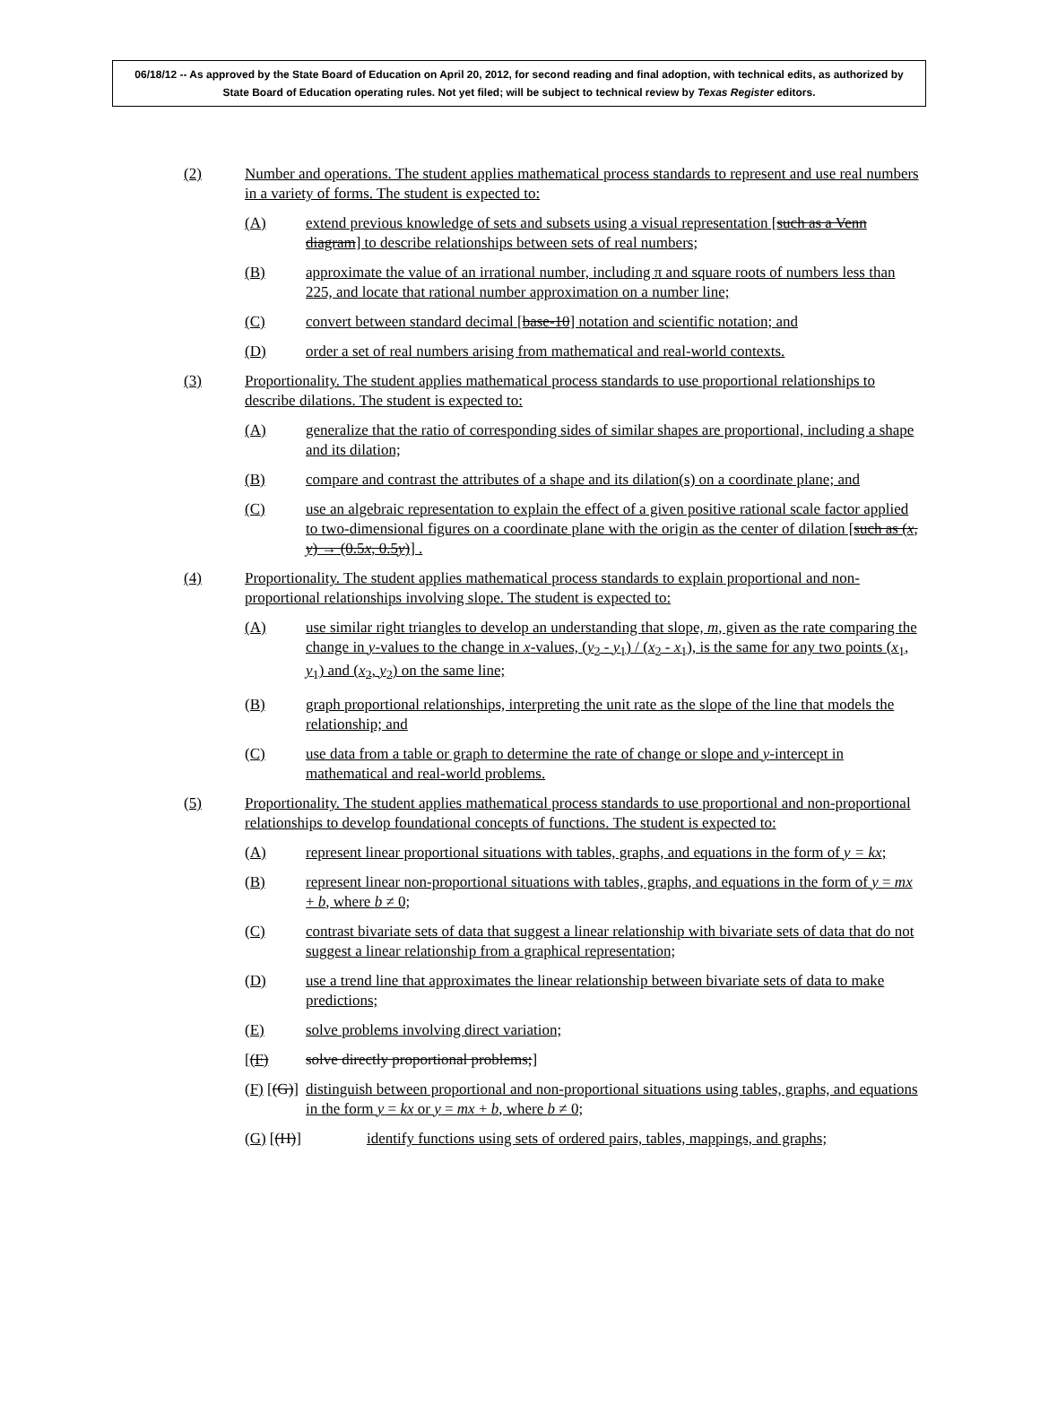06/18/12 -- As approved by the State Board of Education on April 20, 2012, for second reading and final adoption, with technical edits, as authorized by State Board of Education operating rules. Not yet filed; will be subject to technical review by Texas Register editors.
(2) Number and operations. The student applies mathematical process standards to represent and use real numbers in a variety of forms. The student is expected to:
(A) extend previous knowledge of sets and subsets using a visual representation [such as a Venn diagram] to describe relationships between sets of real numbers;
(B) approximate the value of an irrational number, including π and square roots of numbers less than 225, and locate that rational number approximation on a number line;
(C) convert between standard decimal [base-10] notation and scientific notation; and
(D) order a set of real numbers arising from mathematical and real-world contexts.
(3) Proportionality. The student applies mathematical process standards to use proportional relationships to describe dilations. The student is expected to:
(A) generalize that the ratio of corresponding sides of similar shapes are proportional, including a shape and its dilation;
(B) compare and contrast the attributes of a shape and its dilation(s) on a coordinate plane; and
(C) use an algebraic representation to explain the effect of a given positive rational scale factor applied to two-dimensional figures on a coordinate plane with the origin as the center of dilation [such as (x, y) → (0.5x, 0.5y)] .
(4) Proportionality. The student applies mathematical process standards to explain proportional and non-proportional relationships involving slope. The student is expected to:
(A) use similar right triangles to develop an understanding that slope, m, given as the rate comparing the change in y-values to the change in x-values, (y<sub>2</sub> - y<sub>1</sub>) / (x<sub>2</sub> - x<sub>1</sub>), is the same for any two points (x<sub>1</sub>, y<sub>1</sub>) and (x<sub>2</sub>, y<sub>2</sub>) on the same line;
(B) graph proportional relationships, interpreting the unit rate as the slope of the line that models the relationship; and
(C) use data from a table or graph to determine the rate of change or slope and y-intercept in mathematical and real-world problems.
(5) Proportionality. The student applies mathematical process standards to use proportional and non-proportional relationships to develop foundational concepts of functions. The student is expected to:
(A) represent linear proportional situations with tables, graphs, and equations in the form of y = kx;
(B) represent linear non-proportional situations with tables, graphs, and equations in the form of y = mx + b, where b ≠ 0;
(C) contrast bivariate sets of data that suggest a linear relationship with bivariate sets of data that do not suggest a linear relationship from a graphical representation;
(D) use a trend line that approximates the linear relationship between bivariate sets of data to make predictions;
(E) solve problems involving direct variation;
[(F) solve directly proportional problems;]
(F) [(G)] distinguish between proportional and non-proportional situations using tables, graphs, and equations in the form y = kx or y = mx + b, where b ≠ 0;
(G) [(H)] identify functions using sets of ordered pairs, tables, mappings, and graphs;